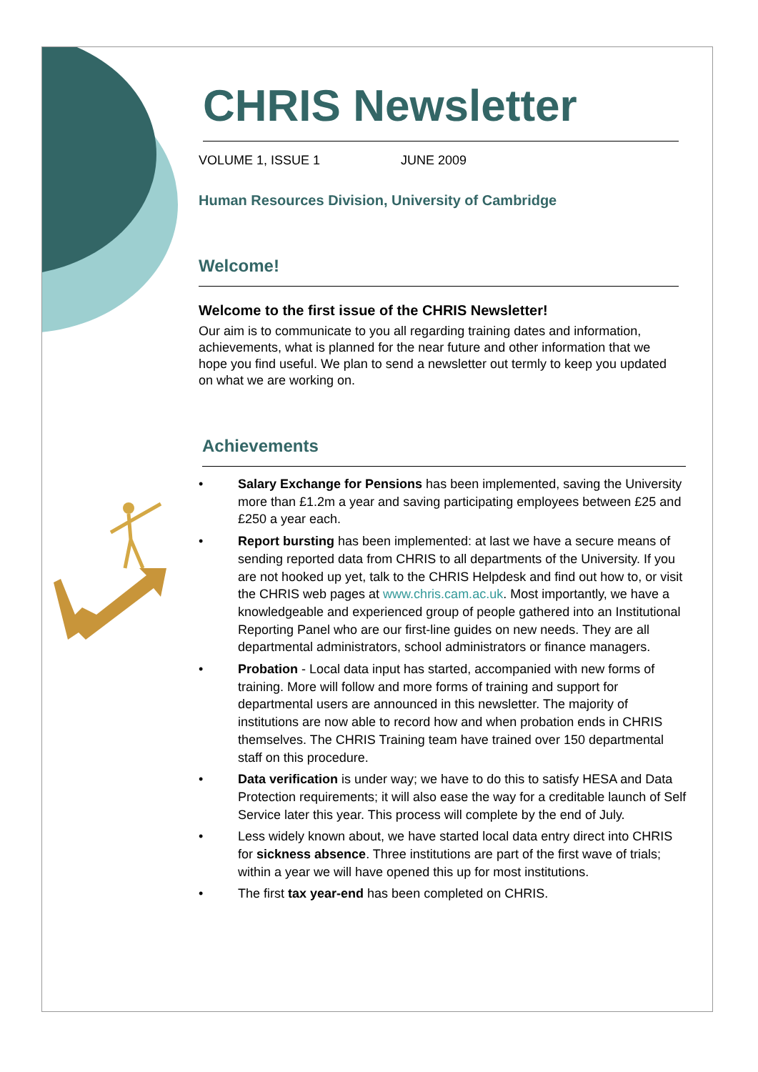CHRIS Newsletter
VOLUME 1, ISSUE 1 JUNE 2009
Human Resources Division, University of Cambridge
Welcome!
Welcome to the first issue of the CHRIS Newsletter!
Our aim is to communicate to you all regarding training dates and information, achievements, what is planned for the near future and other information that we hope you find useful. We plan to send a newsletter out termly to keep you updated on what we are working on.
Achievements
• Salary Exchange for Pensions has been implemented, saving the University more than £1.2m a year and saving participating employees between £25 and £250 a year each.
• Report bursting has been implemented: at last we have a secure means of sending reported data from CHRIS to all departments of the University. If you are not hooked up yet, talk to the CHRIS Helpdesk and find out how to, or visit the CHRIS web pages at www.chris.cam.ac.uk. Most importantly, we have a knowledgeable and experienced group of people gathered into an Institutional Reporting Panel who are our first-line guides on new needs. They are all departmental administrators, school administrators or finance managers.
• Probation - Local data input has started, accompanied with new forms of training. More will follow and more forms of training and support for departmental users are announced in this newsletter. The majority of institutions are now able to record how and when probation ends in CHRIS themselves. The CHRIS Training team have trained over 150 departmental staff on this procedure.
• Data verification is under way; we have to do this to satisfy HESA and Data Protection requirements; it will also ease the way for a creditable launch of Self Service later this year. This process will complete by the end of July.
• Less widely known about, we have started local data entry direct into CHRIS for sickness absence. Three institutions are part of the first wave of trials; within a year we will have opened this up for most institutions.
• The first tax year-end has been completed on CHRIS.